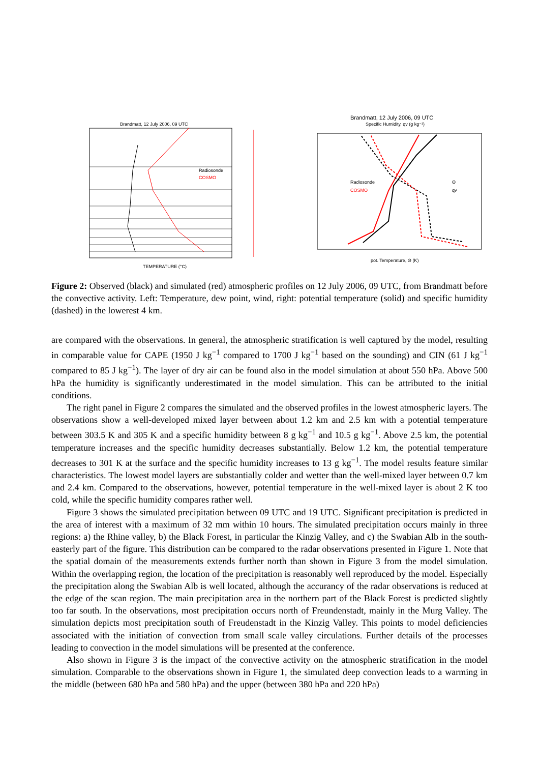Brandmatt, 12 July 2006, 09 UTC
Radiosonde
COSMO
TEMPERATURE (°C)
Brandmatt, 12 July 2006, 09 UTC
Specific Humidity, qv (g kg⁻¹)
Radiosonde
COSMO
Θ
qv
pot. Temperature, Θ (K)
Figure 2: Observed (black) and simulated (red) atmospheric profiles on 12 July 2006, 09 UTC, from Brandmatt before the convective activity. Left: Temperature, dew point, wind, right: potential temperature (solid) and specific humidity (dashed) in the lowerest 4 km.
are compared with the observations. In general, the atmospheric stratification is well captured by the model, resulting in comparable value for CAPE (1950 J kg<sup>−1</sup> compared to 1700 J kg<sup>−1</sup> based on the sounding) and CIN (61 J kg<sup>−1</sup> compared to 85 J kg<sup>−1</sup>). The layer of dry air can be found also in the model simulation at about 550 hPa. Above 500 hPa the humidity is significantly underestimated in the model simulation. This can be attributed to the initial conditions.
The right panel in Figure 2 compares the simulated and the observed profiles in the lowest atmospheric layers. The observations show a well-developed mixed layer between about 1.2 km and 2.5 km with a potential temperature between 303.5 K and 305 K and a specific humidity between 8 g kg<sup>−1</sup> and 10.5 g kg<sup>−1</sup>. Above 2.5 km, the potential temperature increases and the specific humidity decreases substantially. Below 1.2 km, the potential temperature decreases to 301 K at the surface and the specific humidity increases to 13 g kg<sup>−1</sup>. The model results feature similar characteristics. The lowest model layers are substantially colder and wetter than the well-mixed layer between 0.7 km and 2.4 km. Compared to the observations, however, potential temperature in the well-mixed layer is about 2 K too cold, while the specific humidity compares rather well.
Figure 3 shows the simulated precipitation between 09 UTC and 19 UTC. Significant precipitation is predicted in the area of interest with a maximum of 32 mm within 10 hours. The simulated precipitation occurs mainly in three regions: a) the Rhine valley, b) the Black Forest, in particular the Kinzig Valley, and c) the Swabian Alb in the south-easterly part of the figure. This distribution can be compared to the radar observations presented in Figure 1. Note that the spatial domain of the measurements extends further north than shown in Figure 3 from the model simulation. Within the overlapping region, the location of the precipitation is reasonably well reproduced by the model. Especially the precipitation along the Swabian Alb is well located, although the accurancy of the radar observations is reduced at the edge of the scan region. The main precipitation area in the northern part of the Black Forest is predicted slightly too far south. In the observations, most precipitation occurs north of Freundenstadt, mainly in the Murg Valley. The simulation depicts most precipitation south of Freudenstadt in the Kinzig Valley. This points to model deficiencies associated with the initiation of convection from small scale valley circulations. Further details of the processes leading to convection in the model simulations will be presented at the conference.
Also shown in Figure 3 is the impact of the convective activity on the atmospheric stratification in the model simulation. Comparable to the observations shown in Figure 1, the simulated deep convection leads to a warming in the middle (between 680 hPa and 580 hPa) and the upper (between 380 hPa and 220 hPa)